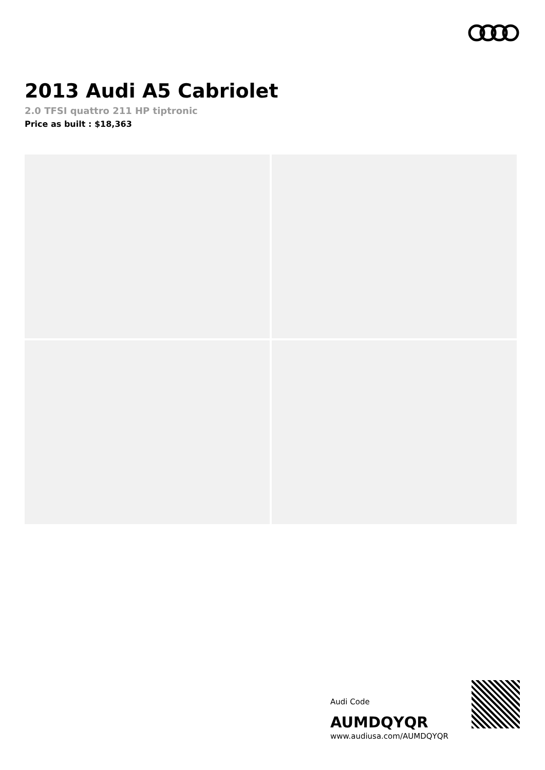2013 Audi A5 Cabriolet
2.0 TFSI quattro 211 HP tiptronic
Price as built : $18,363
Audi Code
AUMDQYQR
www.audiusa.com/AUMDQYQR